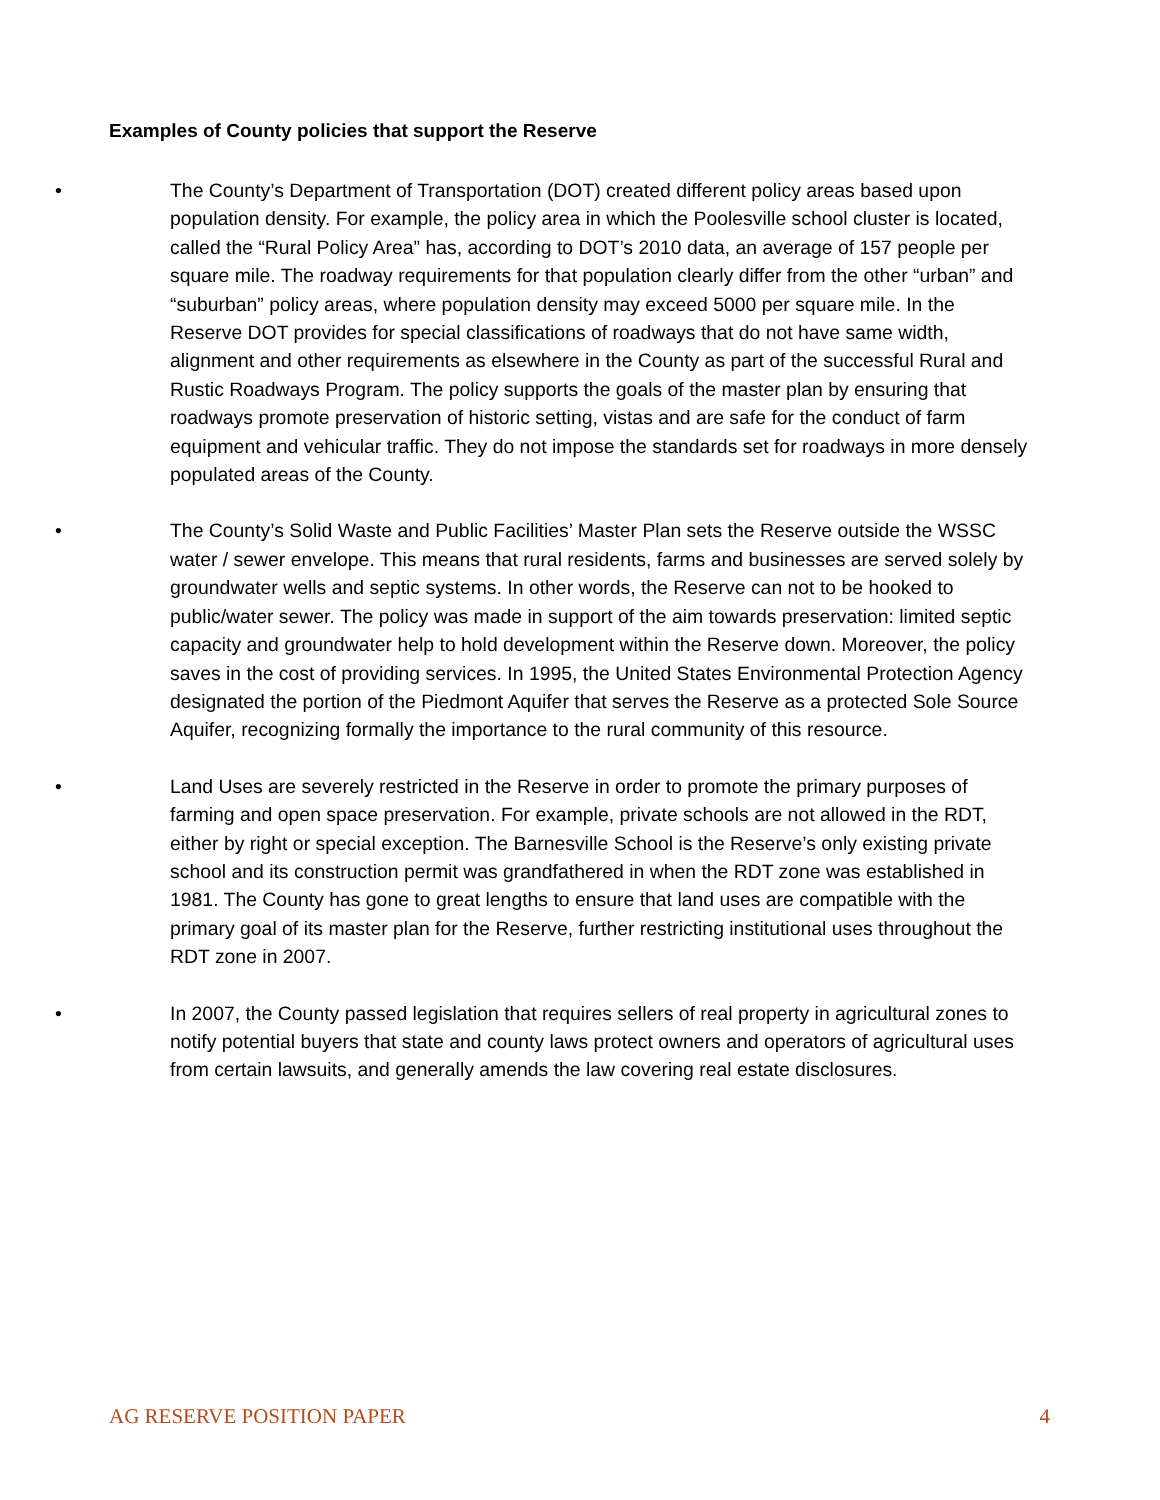Examples of County policies that support the Reserve
• The County’s Department of Transportation (DOT) created different policy areas based upon population density. For example, the policy area in which the Poolesville school cluster is located, called the “Rural Policy Area” has, according to DOT’s 2010 data, an average of 157 people per square mile. The roadway requirements for that population clearly differ from the other “urban” and “suburban” policy areas, where population density may exceed 5000 per square mile. In the Reserve DOT provides for special classifications of roadways that do not have same width, alignment and other requirements as elsewhere in the County as part of the successful Rural and Rustic Roadways Program. The policy supports the goals of the master plan by ensuring that roadways promote preservation of historic setting, vistas and are safe for the conduct of farm equipment and vehicular traffic. They do not impose the standards set for roadways in more densely populated areas of the County.
• The County’s Solid Waste and Public Facilities’ Master Plan sets the Reserve outside the WSSC water / sewer envelope. This means that rural residents, farms and businesses are served solely by groundwater wells and septic systems. In other words, the Reserve can not to be hooked to public/water sewer. The policy was made in support of the aim towards preservation: limited septic capacity and groundwater help to hold development within the Reserve down. Moreover, the policy saves in the cost of providing services. In 1995, the United States Environmental Protection Agency designated the portion of the Piedmont Aquifer that serves the Reserve as a protected Sole Source Aquifer, recognizing formally the importance to the rural community of this resource.
• Land Uses are severely restricted in the Reserve in order to promote the primary purposes of farming and open space preservation. For example, private schools are not allowed in the RDT, either by right or special exception. The Barnesville School is the Reserve’s only existing private school and its construction permit was grandfathered in when the RDT zone was established in 1981. The County has gone to great lengths to ensure that land uses are compatible with the primary goal of its master plan for the Reserve, further restricting institutional uses throughout the RDT zone in 2007.
• In 2007, the County passed legislation that requires sellers of real property in agricultural zones to notify potential buyers that state and county laws protect owners and operators of agricultural uses from certain lawsuits, and generally amends the law covering real estate disclosures.
AG RESERVE POSITION PAPER 4